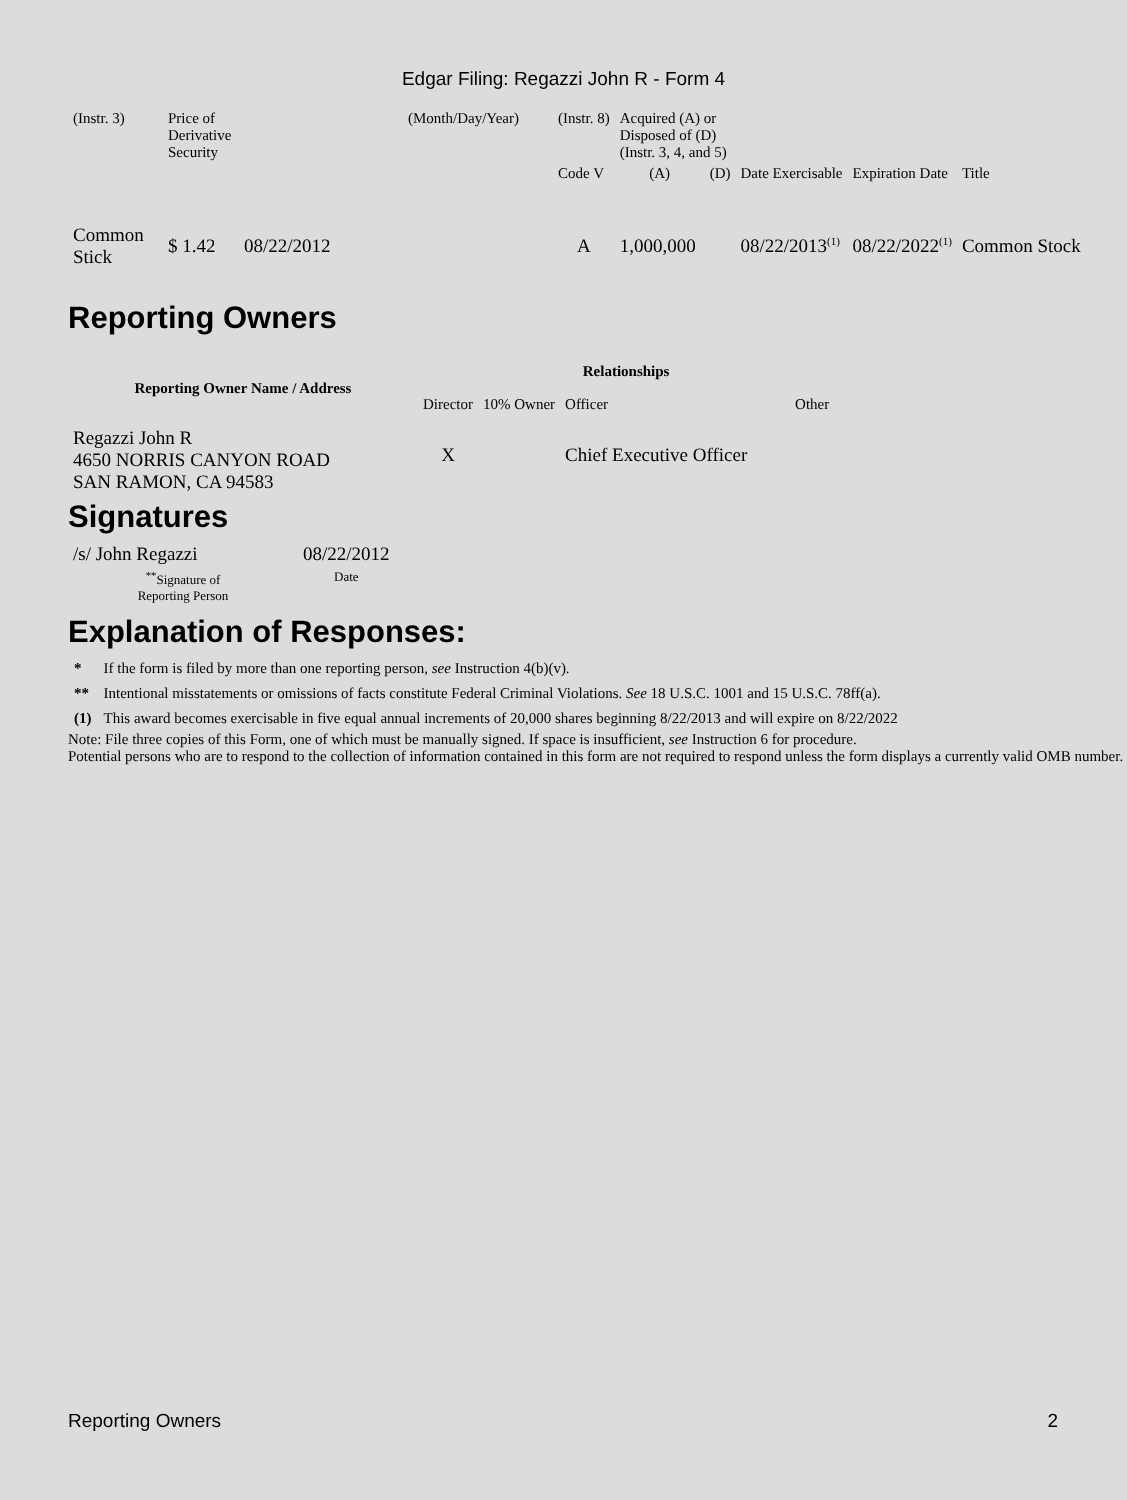Edgar Filing: Regazzi John R - Form 4
| (Instr. 3) | Price of Derivative Security | (Month/Day/Year) | (Instr. 8) | Acquired (A) or Disposed of (D) (Instr. 3, 4, and 5) | | | | |
| | | | Code V | (A) | (D) | Date Exercisable | Expiration Date | Title |
| Common Stick | $ 1.42 08/22/2012 | | A | 1,000,000 | | 08/22/2013<sup>(1)</sup> | 08/22/2022<sup>(1)</sup> | Common Stock |
Reporting Owners
| Reporting Owner Name / Address | Relationships | | | |
| --- | --- | --- | --- | --- |
| | Director | 10% Owner | Officer | Other |
| Regazzi John R 4650 NORRIS CANYON ROAD SAN RAMON, CA 94583 | X | | Chief Executive Officer | |
Signatures
| /s/ John Regazzi | 08/22/2012 |
| <sup>**</sup> Signature of Reporting Person | Date |
Explanation of Responses:
| * | If the form is filed by more than one reporting person, see Instruction 4(b)(v). |
| ** | Intentional misstatements or omissions of facts constitute Federal Criminal Violations. See 18 U.S.C. 1001 and 15 U.S.C. 78ff(a). |
| (1) | This award becomes exercisable in five equal annual increments of 20,000 shares beginning 8/22/2013 and will expire on 8/22/2022 |
Note: File three copies of this Form, one of which must be manually signed. If space is insufficient, see Instruction 6 for procedure.
Potential persons who are to respond to the collection of information contained in this form are not required to respond unless the form displays a currently valid OMB number.
Reporting Owners 2